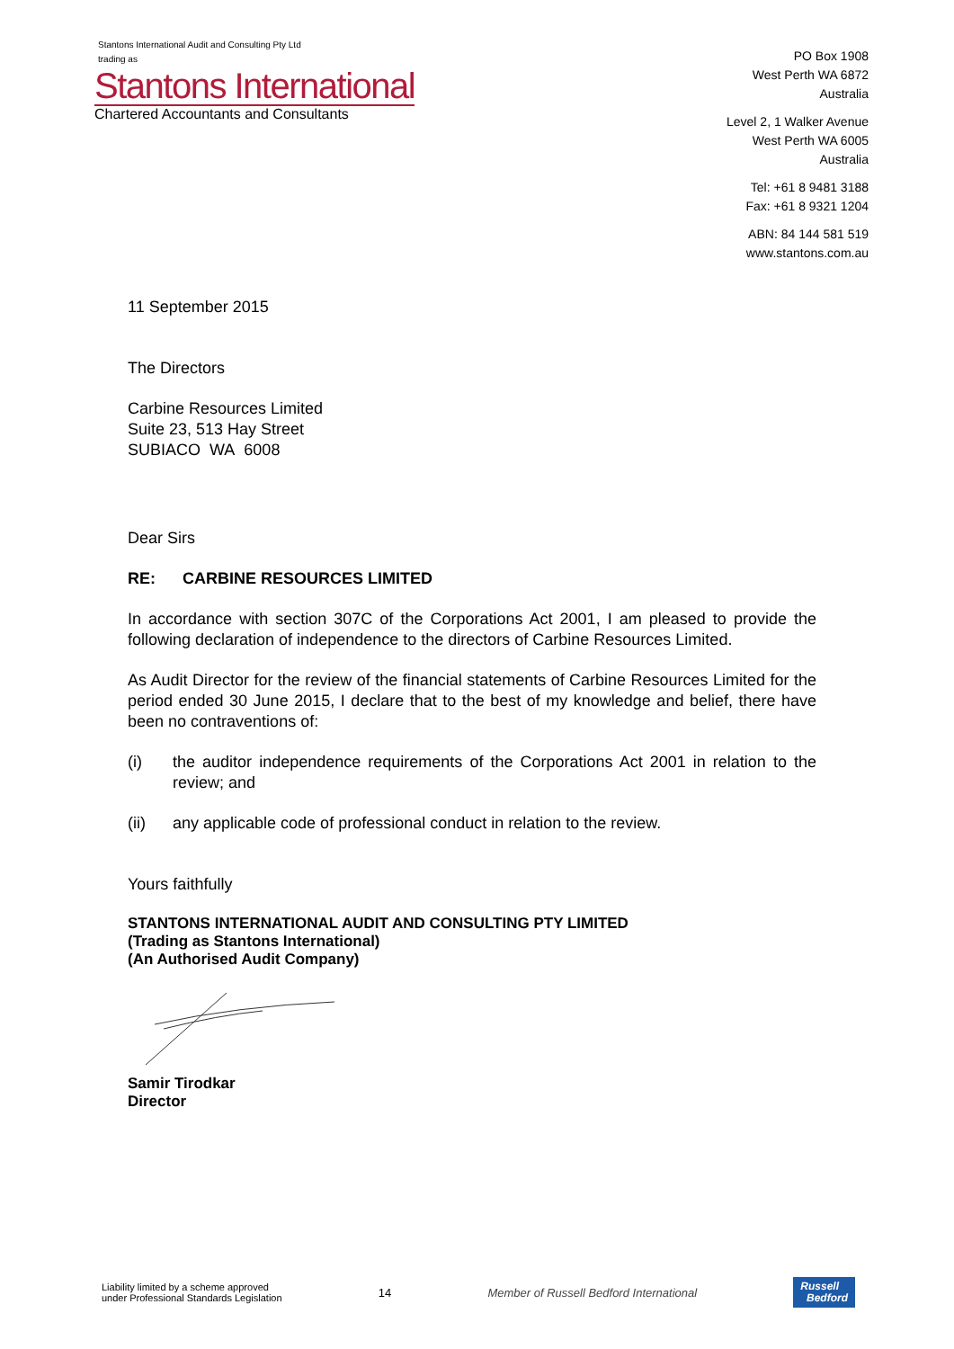Stantons International Audit and Consulting Pty Ltd
trading as
Stantons International
Chartered Accountants and Consultants
PO Box 1908
West Perth WA 6872
Australia
Level 2, 1 Walker Avenue
West Perth WA 6005
Australia
Tel: +61 8 9481 3188
Fax: +61 8 9321 1204
ABN: 84 144 581 519
www.stantons.com.au
11 September 2015
The Directors
Carbine Resources Limited
Suite 23, 513 Hay Street
SUBIACO WA 6008
Dear Sirs
RE: CARBINE RESOURCES LIMITED
In accordance with section 307C of the Corporations Act 2001, I am pleased to provide the following declaration of independence to the directors of Carbine Resources Limited.
As Audit Director for the review of the financial statements of Carbine Resources Limited for the period ended 30 June 2015, I declare that to the best of my knowledge and belief, there have been no contraventions of:
(i) the auditor independence requirements of the Corporations Act 2001 in relation to the review; and
(ii) any applicable code of professional conduct in relation to the review.
Yours faithfully
STANTONS INTERNATIONAL AUDIT AND CONSULTING PTY LIMITED
(Trading as Stantons International)
(An Authorised Audit Company)
Samir Tirodkar
Director
Liability limited by a scheme approved
under Professional Standards Legislation
14
Member of Russell Bedford International
Russell
Bedford